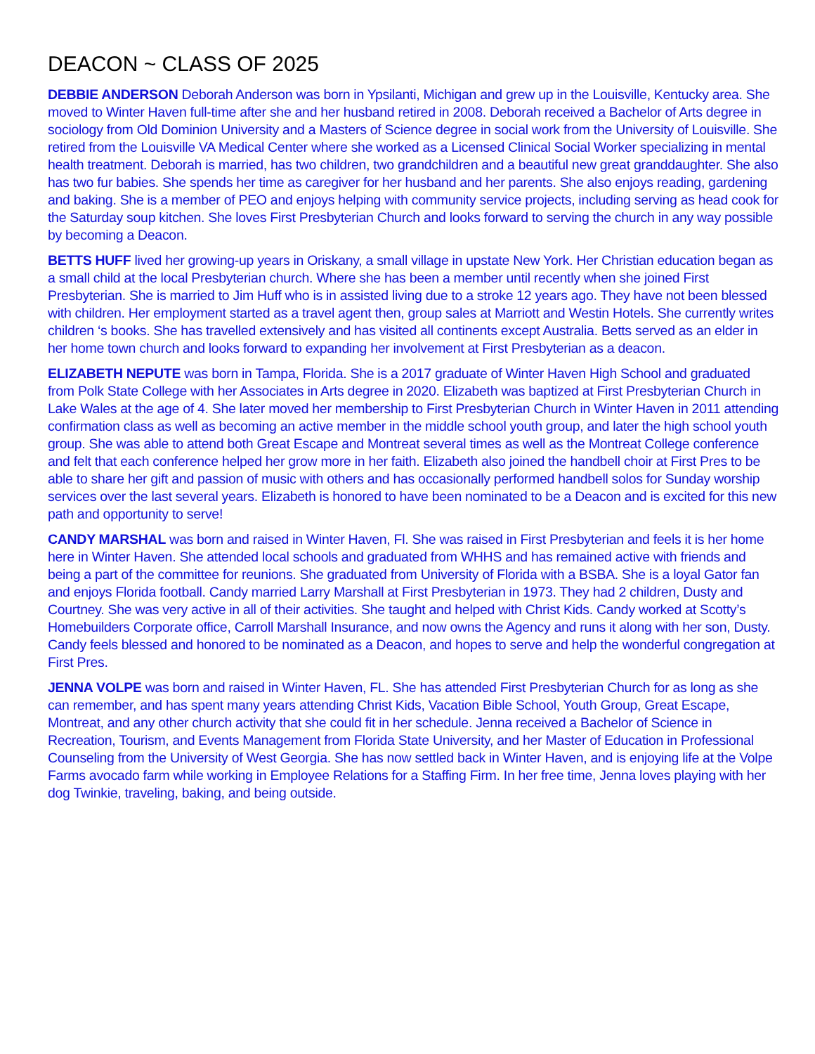DEACON ~ CLASS OF 2025
DEBBIE ANDERSON Deborah Anderson was born in Ypsilanti, Michigan and grew up in the Louisville, Kentucky area. She moved to Winter Haven full-time after she and her husband retired in 2008. Deborah received a Bachelor of Arts degree in sociology from Old Dominion University and a Masters of Science degree in social work from the University of Louisville. She retired from the Louisville VA Medical Center where she worked as a Licensed Clinical Social Worker specializing in mental health treatment. Deborah is married, has two children, two grandchildren and a beautiful new great granddaughter. She also has two fur babies. She spends her time as caregiver for her husband and her parents. She also enjoys reading, gardening and baking. She is a member of PEO and enjoys helping with community service projects, including serving as head cook for the Saturday soup kitchen. She loves First Presbyterian Church and looks forward to serving the church in any way possible by becoming a Deacon.
BETTS HUFF lived her growing-up years in Oriskany, a small village in upstate New York. Her Christian education began as a small child at the local Presbyterian church. Where she has been a member until recently when she joined First Presbyterian. She is married to Jim Huff who is in assisted living due to a stroke 12 years ago. They have not been blessed with children. Her employment started as a travel agent then, group sales at Marriott and Westin Hotels. She currently writes children ‘s books. She has travelled extensively and has visited all continents except Australia. Betts served as an elder in her home town church and looks forward to expanding her involvement at First Presbyterian as a deacon.
ELIZABETH NEPUTE was born in Tampa, Florida. She is a 2017 graduate of Winter Haven High School and graduated from Polk State College with her Associates in Arts degree in 2020. Elizabeth was baptized at First Presbyterian Church in Lake Wales at the age of 4. She later moved her membership to First Presbyterian Church in Winter Haven in 2011 attending confirmation class as well as becoming an active member in the middle school youth group, and later the high school youth group. She was able to attend both Great Escape and Montreat several times as well as the Montreat College conference and felt that each conference helped her grow more in her faith. Elizabeth also joined the handbell choir at First Pres to be able to share her gift and passion of music with others and has occasionally performed handbell solos for Sunday worship services over the last several years. Elizabeth is honored to have been nominated to be a Deacon and is excited for this new path and opportunity to serve!
CANDY MARSHAL was born and raised in Winter Haven, Fl. She was raised in First Presbyterian and feels it is her home here in Winter Haven. She attended local schools and graduated from WHHS and has remained active with friends and being a part of the committee for reunions. She graduated from University of Florida with a BSBA. She is a loyal Gator fan and enjoys Florida football. Candy married Larry Marshall at First Presbyterian in 1973. They had 2 children, Dusty and Courtney. She was very active in all of their activities. She taught and helped with Christ Kids. Candy worked at Scotty’s Homebuilders Corporate office, Carroll Marshall Insurance, and now owns the Agency and runs it along with her son, Dusty. Candy feels blessed and honored to be nominated as a Deacon, and hopes to serve and help the wonderful congregation at First Pres.
JENNA VOLPE was born and raised in Winter Haven, FL. She has attended First Presbyterian Church for as long as she can remember, and has spent many years attending Christ Kids, Vacation Bible School, Youth Group, Great Escape, Montreat, and any other church activity that she could fit in her schedule. Jenna received a Bachelor of Science in Recreation, Tourism, and Events Management from Florida State University, and her Master of Education in Professional Counseling from the University of West Georgia. She has now settled back in Winter Haven, and is enjoying life at the Volpe Farms avocado farm while working in Employee Relations for a Staffing Firm. In her free time, Jenna loves playing with her dog Twinkie, traveling, baking, and being outside.